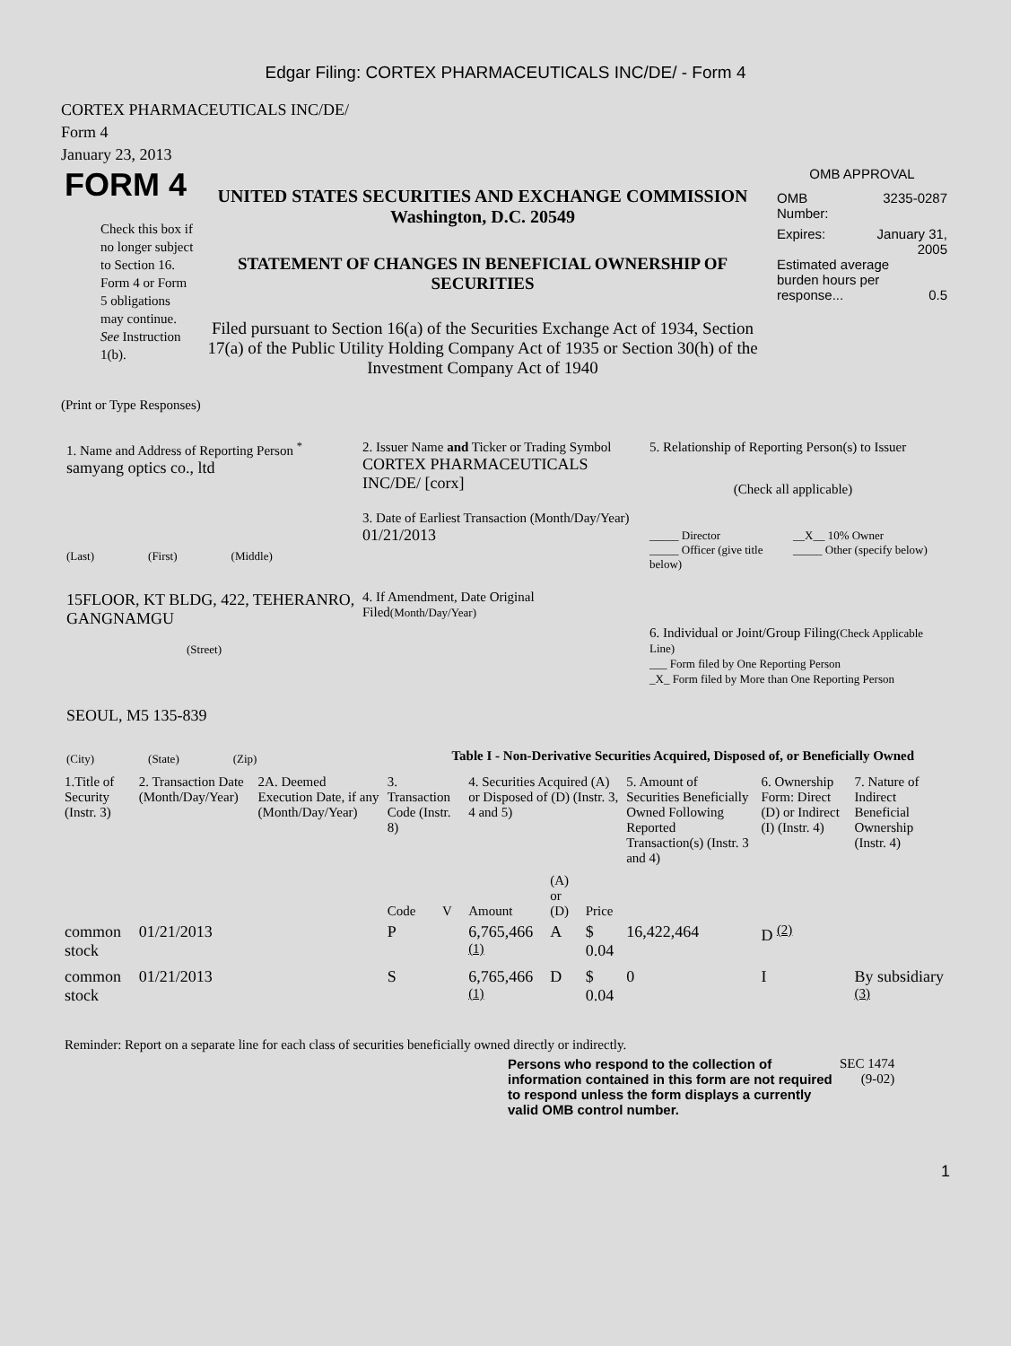Edgar Filing: CORTEX PHARMACEUTICALS INC/DE/ - Form 4
CORTEX PHARMACEUTICALS INC/DE/
Form 4
January 23, 2013
FORM 4
Check this box if no longer subject to Section 16. Form 4 or Form 5 obligations may continue. See Instruction 1(b).
UNITED STATES SECURITIES AND EXCHANGE COMMISSION
Washington, D.C. 20549
STATEMENT OF CHANGES IN BENEFICIAL OWNERSHIP OF SECURITIES
Filed pursuant to Section 16(a) of the Securities Exchange Act of 1934, Section 17(a) of the Public Utility Holding Company Act of 1935 or Section 30(h) of the Investment Company Act of 1940
OMB APPROVAL
OMB
Number: 3235-0287
Expires: January 31,
2005
Estimated average burden hours per response... 0.5
(Print or Type Responses)
1. Name and Address of Reporting Person <sup>*</sup>
samyang optics co., ltd
(Last) (First) (Middle)
15FLOOR, KT BLDG, 422, TEHERANRO, GANGNAMGU
(Street)
SEOUL, M5 135-839
(City) (State) (Zip)
2. Issuer Name and Ticker or Trading Symbol
CORTEX PHARMACEUTICALS INC/DE/ [corx]
3. Date of Earliest Transaction (Month/Day/Year)
01/21/2013
4. If Amendment, Date Original Filed(Month/Day/Year)
5. Relationship of Reporting Person(s) to Issuer
(Check all applicable)
_____ Director
_____ Officer (give title below) __X__ 10% Owner
_____ Other (specify below)
6. Individual or Joint/Group Filing(Check Applicable Line)
___ Form filed by One Reporting Person
_X_ Form filed by More than One Reporting Person
Table I - Non-Derivative Securities Acquired, Disposed of, or Beneficially Owned
| 1.Title of Security (Instr. 3) | 2. Transaction Date (Month/Day/Year) | 2A. Deemed Execution Date, if any (Month/Day/Year) | 3. Transaction Code (Instr. 8) | | 4. Securities Acquired (A) or Disposed of (D) (Instr. 3, 4 and 5) | | | 5. Amount of Securities Beneficially Owned Following Reported Transaction(s) (Instr. 3 and 4) | 6. Ownership Form: Direct (D) or Indirect (I) (Instr. 4) | 7. Nature of Indirect Beneficial Ownership (Instr. 4) |
| --- | --- | --- | --- | --- | --- | --- | --- | --- | --- | --- |
| | | | Code | V | Amount | (A) or (D) | Price | | | |
| common stock | 01/21/2013 | | P | | 6,765,466 <sup>(1)</sup> | A | $ 0.04 | 16,422,464 | D <sup>(2)</sup> | |
| common stock | 01/21/2013 | | S | | 6,765,466 <sup>(1)</sup> | D | $ 0.04 | 0 | I | By subsidiary <sup>(3)</sup> |
Reminder: Report on a separate line for each class of securities beneficially owned directly or indirectly.
Persons who respond to the collection of information contained in this form are not required to respond unless the form displays a currently valid OMB control number.
SEC 1474
(9-02)
1